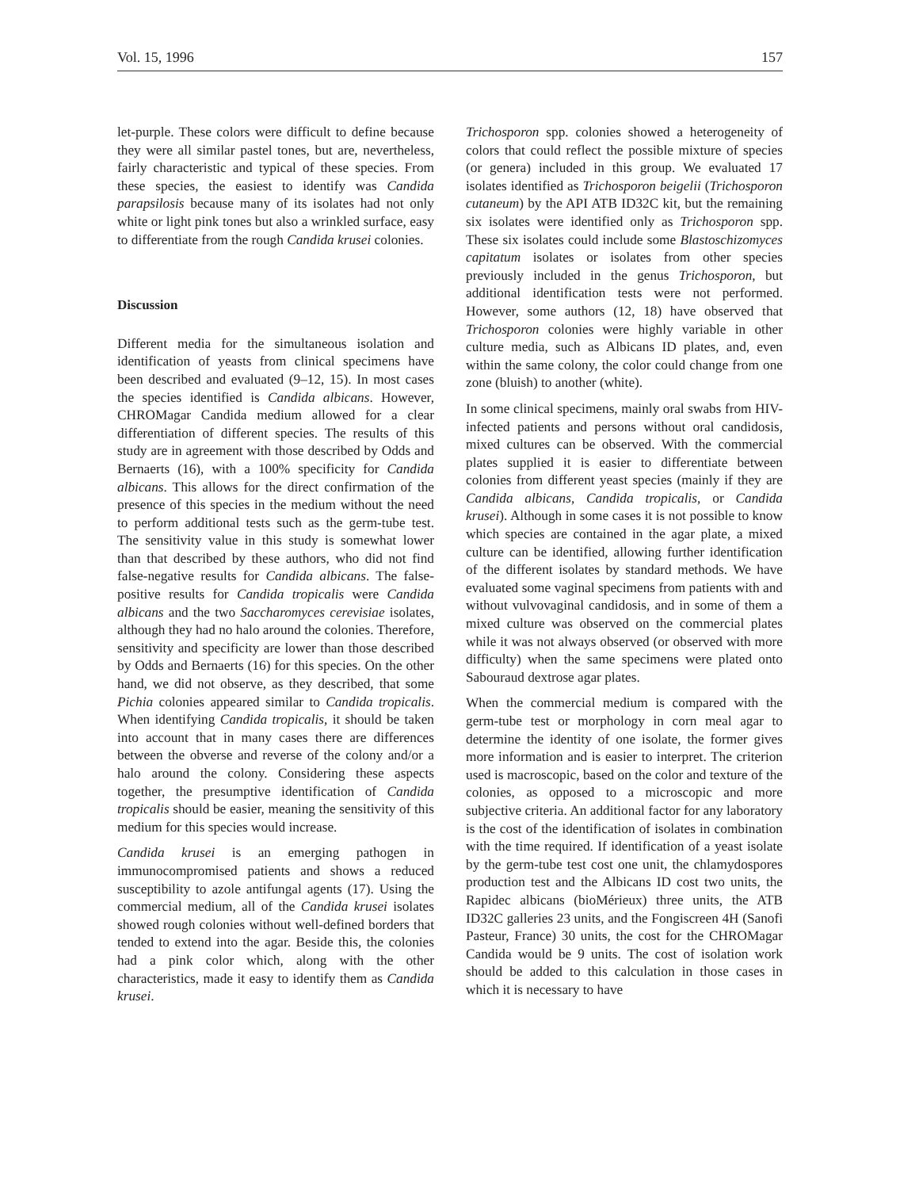Vol. 15, 1996 157
let-purple. These colors were difficult to define because they were all similar pastel tones, but are, nevertheless, fairly characteristic and typical of these species. From these species, the easiest to identify was Candida parapsilosis because many of its isolates had not only white or light pink tones but also a wrinkled surface, easy to differentiate from the rough Candida krusei colonies.
Discussion
Different media for the simultaneous isolation and identification of yeasts from clinical specimens have been described and evaluated (9–12, 15). In most cases the species identified is Candida albicans. However, CHROMagar Candida medium allowed for a clear differentiation of different species. The results of this study are in agreement with those described by Odds and Bernaerts (16), with a 100% specificity for Candida albicans. This allows for the direct confirmation of the presence of this species in the medium without the need to perform additional tests such as the germ-tube test. The sensitivity value in this study is somewhat lower than that described by these authors, who did not find false-negative results for Candida albicans. The false-positive results for Candida tropicalis were Candida albicans and the two Saccharomyces cerevisiae isolates, although they had no halo around the colonies. Therefore, sensitivity and specificity are lower than those described by Odds and Bernaerts (16) for this species. On the other hand, we did not observe, as they described, that some Pichia colonies appeared similar to Candida tropicalis. When identifying Candida tropicalis, it should be taken into account that in many cases there are differences between the obverse and reverse of the colony and/or a halo around the colony. Considering these aspects together, the presumptive identification of Candida tropicalis should be easier, meaning the sensitivity of this medium for this species would increase.
Candida krusei is an emerging pathogen in immunocompromised patients and shows a reduced susceptibility to azole antifungal agents (17). Using the commercial medium, all of the Candida krusei isolates showed rough colonies without well-defined borders that tended to extend into the agar. Beside this, the colonies had a pink color which, along with the other characteristics, made it easy to identify them as Candida krusei.
Trichosporon spp. colonies showed a heterogeneity of colors that could reflect the possible mixture of species (or genera) included in this group. We evaluated 17 isolates identified as Trichosporon beigelii (Trichosporon cutaneum) by the API ATB ID32C kit, but the remaining six isolates were identified only as Trichosporon spp. These six isolates could include some Blastoschizomyces capitatum isolates or isolates from other species previously included in the genus Trichosporon, but additional identification tests were not performed. However, some authors (12, 18) have observed that Trichosporon colonies were highly variable in other culture media, such as Albicans ID plates, and, even within the same colony, the color could change from one zone (bluish) to another (white).
In some clinical specimens, mainly oral swabs from HIV-infected patients and persons without oral candidosis, mixed cultures can be observed. With the commercial plates supplied it is easier to differentiate between colonies from different yeast species (mainly if they are Candida albicans, Candida tropicalis, or Candida krusei). Although in some cases it is not possible to know which species are contained in the agar plate, a mixed culture can be identified, allowing further identification of the different isolates by standard methods. We have evaluated some vaginal specimens from patients with and without vulvovaginal candidosis, and in some of them a mixed culture was observed on the commercial plates while it was not always observed (or observed with more difficulty) when the same specimens were plated onto Sabouraud dextrose agar plates.
When the commercial medium is compared with the germ-tube test or morphology in corn meal agar to determine the identity of one isolate, the former gives more information and is easier to interpret. The criterion used is macroscopic, based on the color and texture of the colonies, as opposed to a microscopic and more subjective criteria. An additional factor for any laboratory is the cost of the identification of isolates in combination with the time required. If identification of a yeast isolate by the germ-tube test cost one unit, the chlamydospores production test and the Albicans ID cost two units, the Rapidec albicans (bioMérieux) three units, the ATB ID32C galleries 23 units, and the Fongiscreen 4H (Sanofi Pasteur, France) 30 units, the cost for the CHROMagar Candida would be 9 units. The cost of isolation work should be added to this calculation in those cases in which it is necessary to have